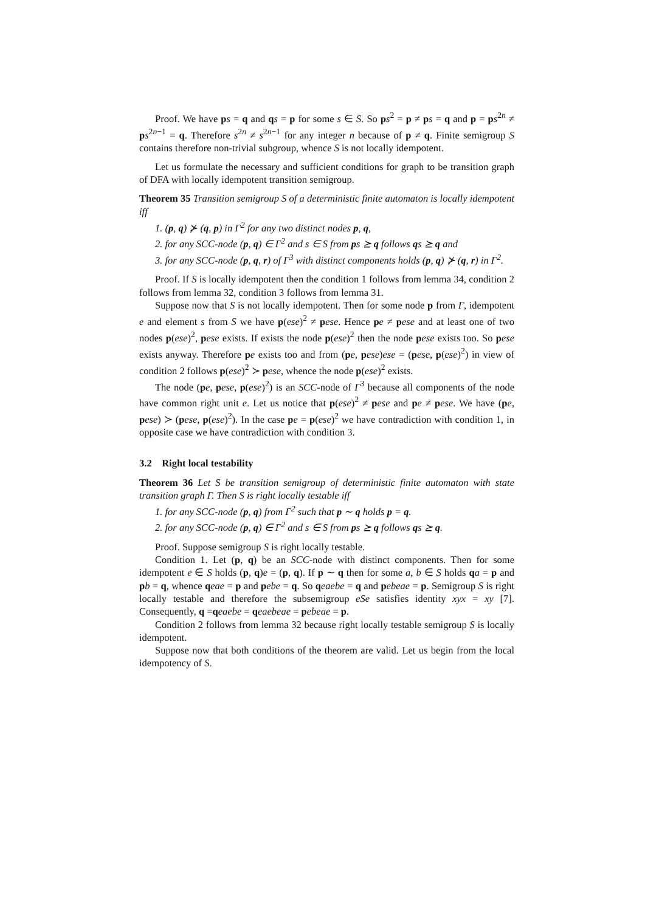Proof. We have ps = q and qs = p for some s ∈ S. So ps<sup>2</sup> = p ≠ ps = q and p = ps<sup>2n</sup> ≠ ps<sup>2n−1</sup> = q. Therefore s<sup>2n</sup> ≠ s<sup>2n−1</sup> for any integer n because of p ≠ q. Finite semigroup S contains therefore non-trivial subgroup, whence S is not locally idempotent.
Let us formulate the necessary and sufficient conditions for graph to be transition graph of DFA with locally idempotent transition semigroup.
Theorem 35 Transition semigroup S of a deterministic finite automaton is locally idempotent iff
1. (p, q) ⊁ (q, p) in Γ<sup>2</sup> for any two distinct nodes p, q,
2. for any SCC-node (p, q) ∈ Γ<sup>2</sup> and s ∈ S from ps ⪰ q follows qs ⪰ q and
3. for any SCC-node (p, q, r) of Γ<sup>3</sup> with distinct components holds (p, q) ⊁ (q, r) in Γ<sup>2</sup>.
Proof. If S is locally idempotent then the condition 1 follows from lemma 34, condition 2 follows from lemma 32, condition 3 follows from lemma 31.
Suppose now that S is not locally idempotent. Then for some node p from Γ, idempotent e and element s from S we have p(ese)<sup>2</sup> ≠ pese. Hence pe ≠ pese and at least one of two nodes p(ese)<sup>2</sup>, pese exists. If exists the node p(ese)<sup>2</sup> then the node pese exists too. So pese exists anyway. Therefore pe exists too and from (pe, pese)ese = (pese, p(ese)<sup>2</sup>) in view of condition 2 follows p(ese)<sup>2</sup> ≻ pese, whence the node p(ese)<sup>2</sup> exists.
The node (pe, pese, p(ese)<sup>2</sup>) is an SCC-node of Γ<sup>3</sup> because all components of the node have common right unit e. Let us notice that p(ese)<sup>2</sup> ≠ pese and pe ≠ pese. We have (pe, pese) ≻ (pese, p(ese)<sup>2</sup>). In the case pe = p(ese)<sup>2</sup> we have contradiction with condition 1, in opposite case we have contradiction with condition 3.
3.2 Right local testability
Theorem 36 Let S be transition semigroup of deterministic finite automaton with state transition graph Γ. Then S is right locally testable iff
1. for any SCC-node (p, q) from Γ<sup>2</sup> such that p ∼ q holds p = q.
2. for any SCC-node (p, q) ∈ Γ<sup>2</sup> and s ∈ S from ps ⪰ q follows qs ⪰ q.
Proof. Suppose semigroup S is right locally testable.
Condition 1. Let (p, q) be an SCC-node with distinct components. Then for some idempotent e ∈ S holds (p, q)e = (p, q). If p ∼ q then for some a, b ∈ S holds qa = p and pb = q, whence qeae = p and pebe = q. So qeaebe = q and pebeae = p. Semigroup S is right locally testable and therefore the subsemigroup eSe satisfies identity xyx = xy [7]. Consequently, q =qeaebe = qeaebeae = pebeae = p.
Condition 2 follows from lemma 32 because right locally testable semigroup S is locally idempotent.
Suppose now that both conditions of the theorem are valid. Let us begin from the local idempotency of S.